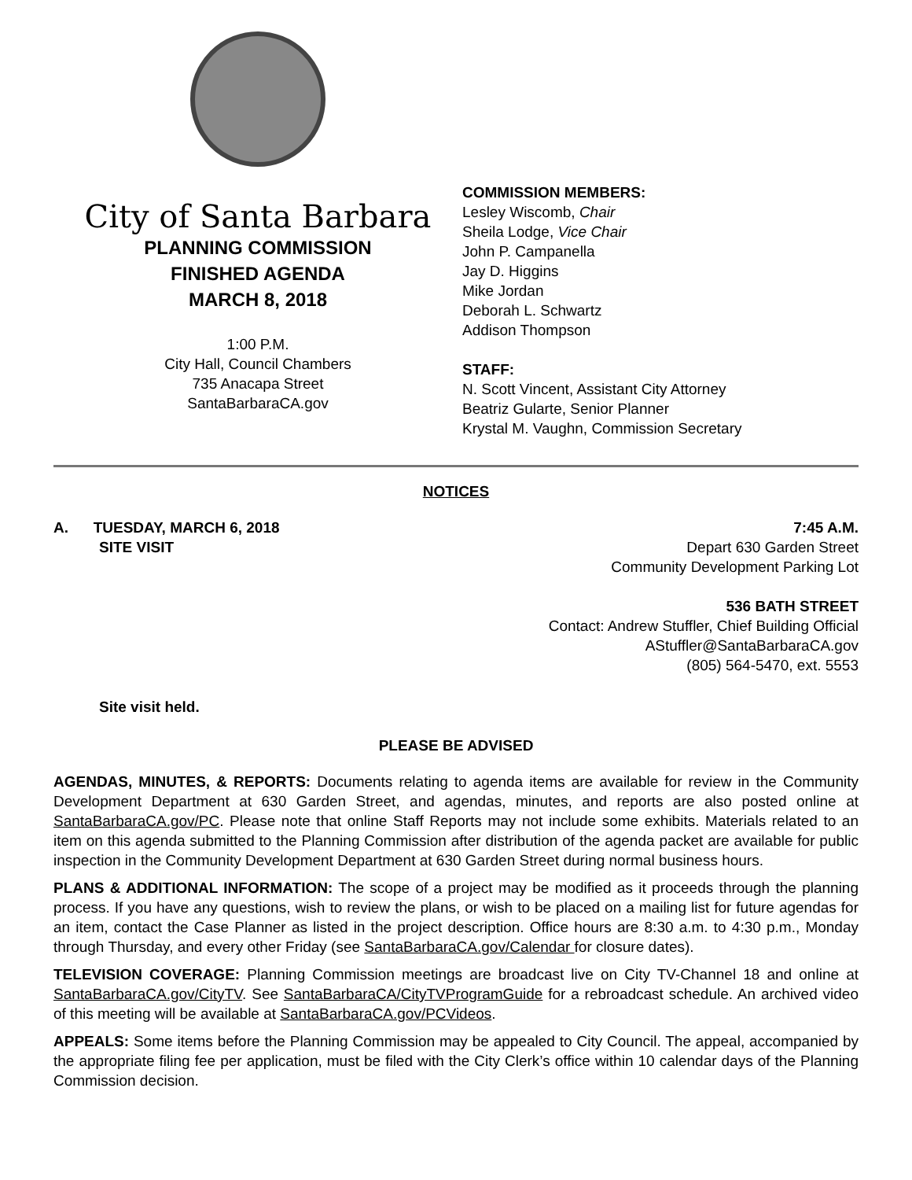City of Santa Barbara
PLANNING COMMISSION
FINISHED AGENDA
MARCH 8, 2018
1:00 P.M.
City Hall, Council Chambers
735 Anacapa Street
SantaBarbaraCA.gov
COMMISSION MEMBERS:
Lesley Wiscomb, Chair
Sheila Lodge, Vice Chair
John P. Campanella
Jay D. Higgins
Mike Jordan
Deborah L. Schwartz
Addison Thompson
STAFF:
N. Scott Vincent, Assistant City Attorney
Beatriz Gularte, Senior Planner
Krystal M. Vaughn, Commission Secretary
NOTICES
A. TUESDAY, MARCH 6, 2018
SITE VISIT
7:45 A.M.
Depart 630 Garden Street
Community Development Parking Lot
536 BATH STREET
Contact: Andrew Stuffler, Chief Building Official
AStuffler@SantaBarbaraCA.gov
(805) 564-5470, ext. 5553
Site visit held.
PLEASE BE ADVISED
AGENDAS, MINUTES, & REPORTS: Documents relating to agenda items are available for review in the Community Development Department at 630 Garden Street, and agendas, minutes, and reports are also posted online at SantaBarbaraCA.gov/PC. Please note that online Staff Reports may not include some exhibits. Materials related to an item on this agenda submitted to the Planning Commission after distribution of the agenda packet are available for public inspection in the Community Development Department at 630 Garden Street during normal business hours.
PLANS & ADDITIONAL INFORMATION: The scope of a project may be modified as it proceeds through the planning process. If you have any questions, wish to review the plans, or wish to be placed on a mailing list for future agendas for an item, contact the Case Planner as listed in the project description. Office hours are 8:30 a.m. to 4:30 p.m., Monday through Thursday, and every other Friday (see SantaBarbaraCA.gov/Calendar for closure dates).
TELEVISION COVERAGE: Planning Commission meetings are broadcast live on City TV-Channel 18 and online at SantaBarbaraCA.gov/CityTV. See SantaBarbaraCA/CityTVProgramGuide for a rebroadcast schedule. An archived video of this meeting will be available at SantaBarbaraCA.gov/PCVideos.
APPEALS: Some items before the Planning Commission may be appealed to City Council. The appeal, accompanied by the appropriate filing fee per application, must be filed with the City Clerk’s office within 10 calendar days of the Planning Commission decision.